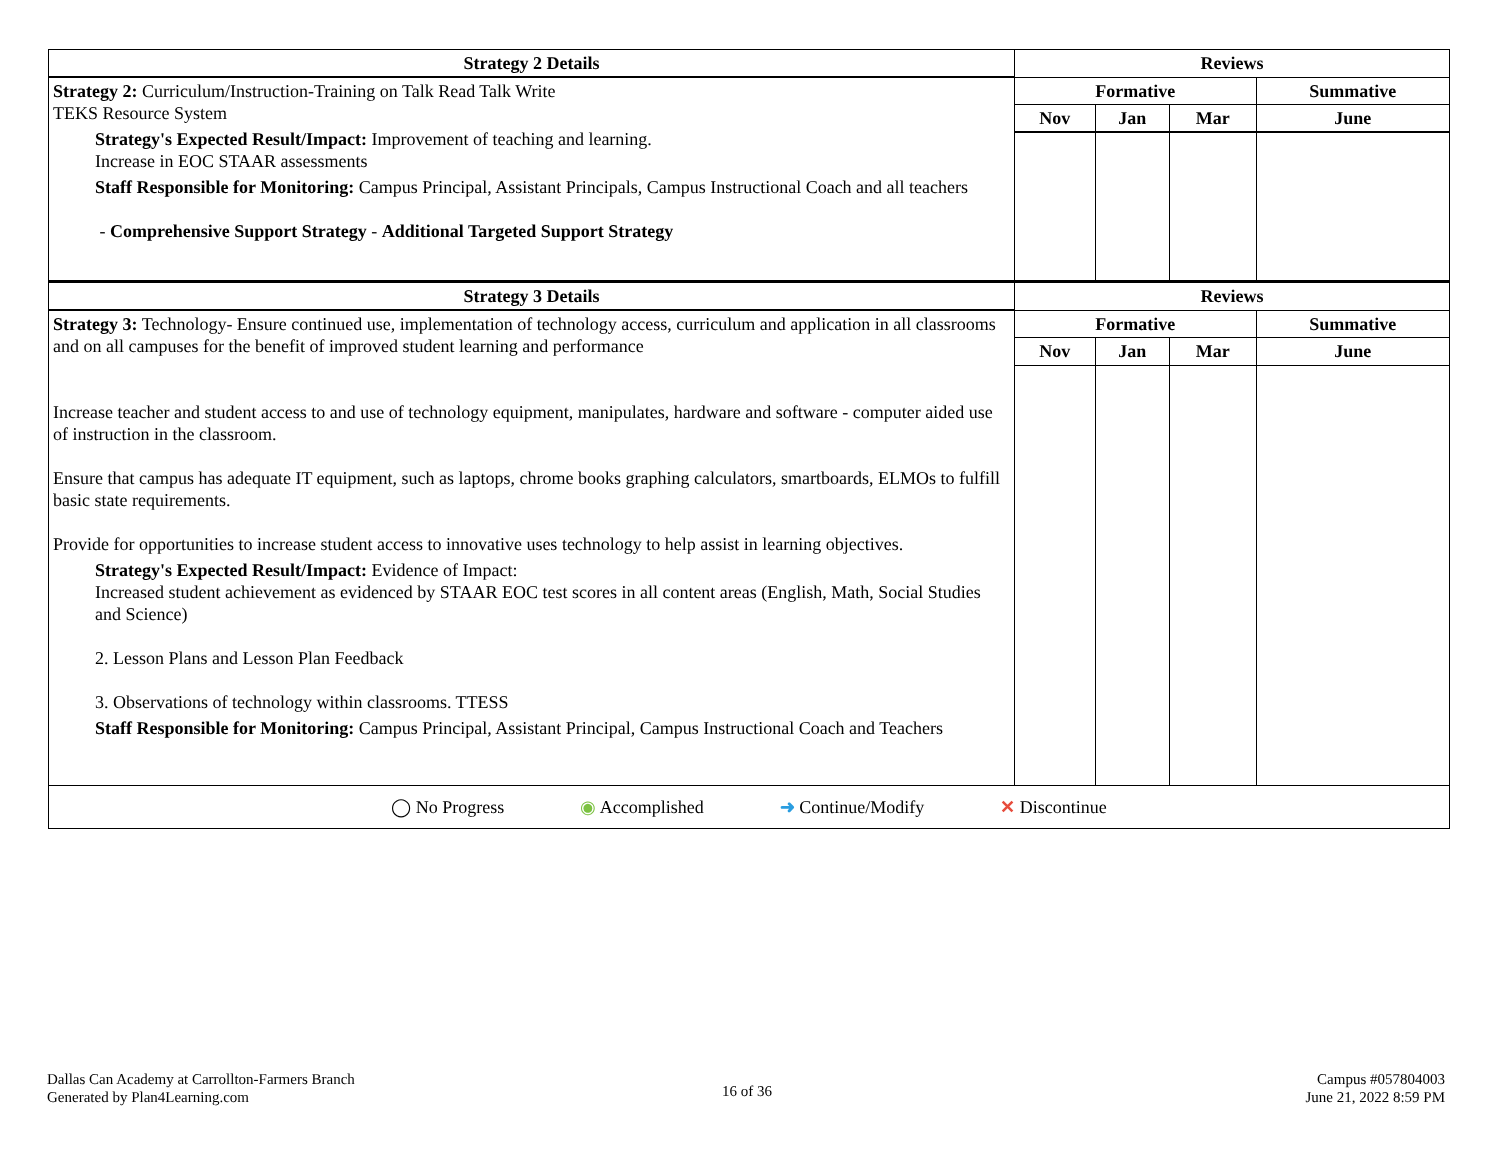| Strategy 2 Details | Reviews | | | |
| --- | --- | --- | --- | --- |
| Strategy 2: Curriculum/Instruction-Training on Talk Read Talk Write TEKS Resource System Strategy's Expected Result/Impact: Improvement of teaching and learning. Increase in EOC STAAR assessments Staff Responsible for Monitoring: Campus Principal, Assistant Principals, Campus Instructional Coach and all teachers - Comprehensive Support Strategy - Additional Targeted Support Strategy | Formative | | | Summative |
| | Nov | Jan | Mar | June |
| Strategy 3 Details | Reviews | | | |
| Strategy 3: Technology- Ensure continued use, implementation of technology access, curriculum and application in all classrooms and on all campuses for the benefit of improved student learning and performance Increase teacher and student access to and use of technology equipment, manipulates, hardware and software - computer aided use of instruction in the classroom. Ensure that campus has adequate IT equipment, such as laptops, chrome books graphing calculators, smartboards, ELMOs to fulfill basic state requirements. Provide for opportunities to increase student access to innovative uses technology to help assist in learning objectives. Strategy's Expected Result/Impact: Evidence of Impact: Increased student achievement as evidenced by STAAR EOC test scores in all content areas (English, Math, Social Studies and Science) 2. Lesson Plans and Lesson Plan Feedback 3. Observations of technology within classrooms. TTESS Staff Responsible for Monitoring: Campus Principal, Assistant Principal, Campus Instructional Coach and Teachers | Formative | | | Summative |
| | Nov | Jan | Mar | June |
| ◯ No Progress ◉ Accomplished ➜ Continue/Modify ✕ Discontinue | | | | |
Dallas Can Academy at Carrollton-Farmers Branch
Generated by Plan4Learning.com
16 of 36
Campus #057804003
June 21, 2022 8:59 PM